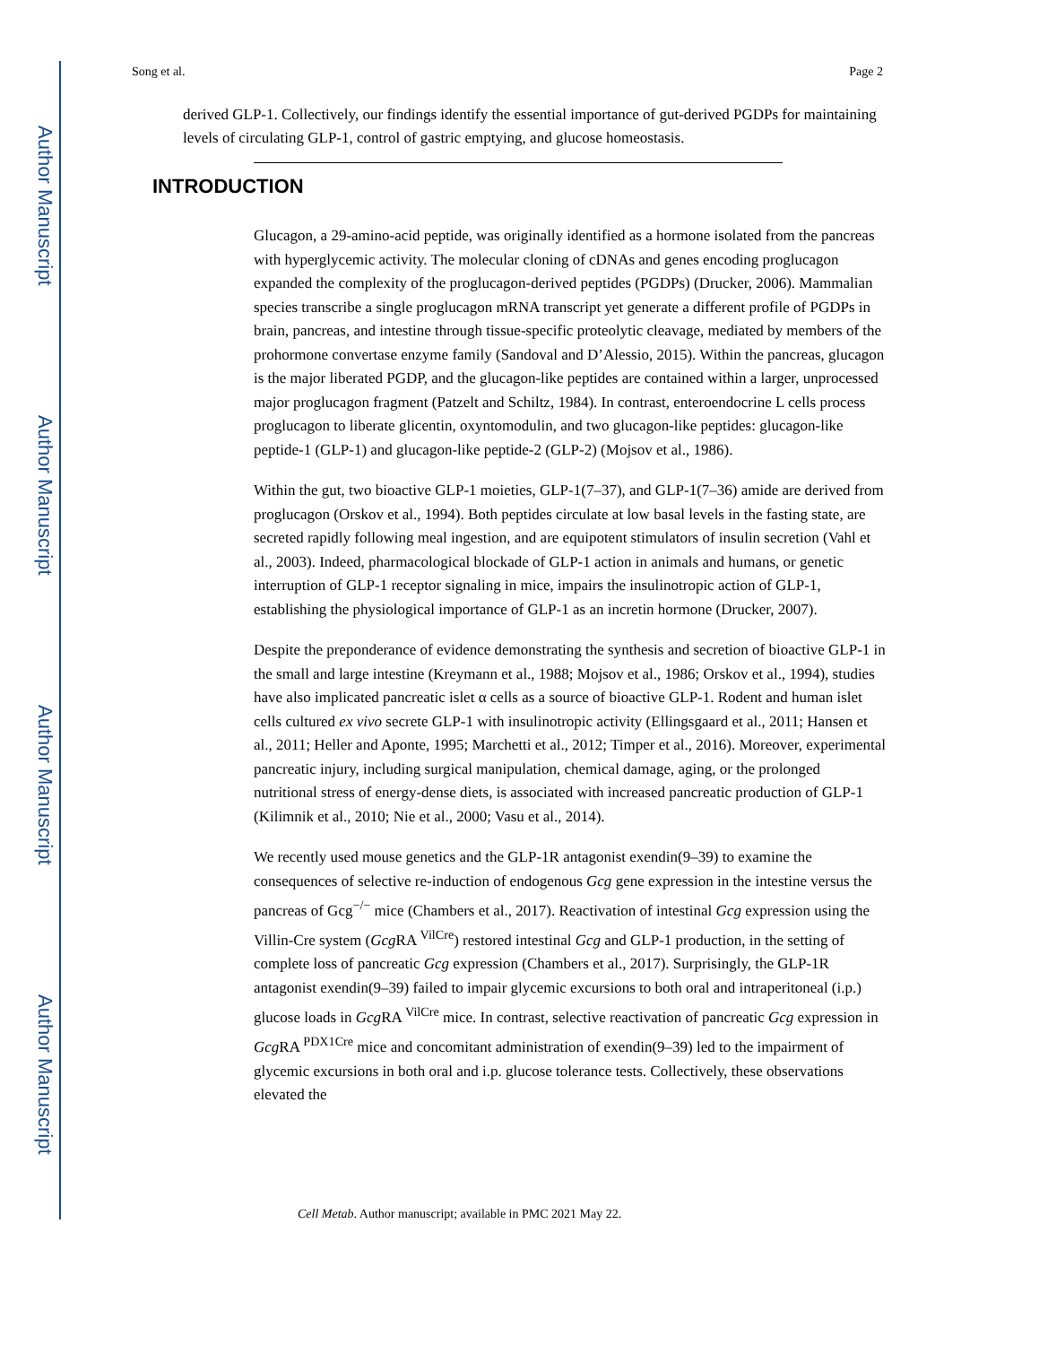Author Manuscript
Author Manuscript
Author Manuscript
Author Manuscript
Song et al. Page 2
derived GLP-1. Collectively, our findings identify the essential importance of gut-derived PGDPs for maintaining levels of circulating GLP-1, control of gastric emptying, and glucose homeostasis.
INTRODUCTION
Glucagon, a 29-amino-acid peptide, was originally identified as a hormone isolated from the pancreas with hyperglycemic activity. The molecular cloning of cDNAs and genes encoding proglucagon expanded the complexity of the proglucagon-derived peptides (PGDPs) (Drucker, 2006). Mammalian species transcribe a single proglucagon mRNA transcript yet generate a different profile of PGDPs in brain, pancreas, and intestine through tissue-specific proteolytic cleavage, mediated by members of the prohormone convertase enzyme family (Sandoval and D’Alessio, 2015). Within the pancreas, glucagon is the major liberated PGDP, and the glucagon-like peptides are contained within a larger, unprocessed major proglucagon fragment (Patzelt and Schiltz, 1984). In contrast, enteroendocrine L cells process proglucagon to liberate glicentin, oxyntomodulin, and two glucagon-like peptides: glucagon-like peptide-1 (GLP-1) and glucagon-like peptide-2 (GLP-2) (Mojsov et al., 1986).
Within the gut, two bioactive GLP-1 moieties, GLP-1(7–37), and GLP-1(7–36) amide are derived from proglucagon (Orskov et al., 1994). Both peptides circulate at low basal levels in the fasting state, are secreted rapidly following meal ingestion, and are equipotent stimulators of insulin secretion (Vahl et al., 2003). Indeed, pharmacological blockade of GLP-1 action in animals and humans, or genetic interruption of GLP-1 receptor signaling in mice, impairs the insulinotropic action of GLP-1, establishing the physiological importance of GLP-1 as an incretin hormone (Drucker, 2007).
Despite the preponderance of evidence demonstrating the synthesis and secretion of bioactive GLP-1 in the small and large intestine (Kreymann et al., 1988; Mojsov et al., 1986; Orskov et al., 1994), studies have also implicated pancreatic islet α cells as a source of bioactive GLP-1. Rodent and human islet cells cultured ex vivo secrete GLP-1 with insulinotropic activity (Ellingsgaard et al., 2011; Hansen et al., 2011; Heller and Aponte, 1995; Marchetti et al., 2012; Timper et al., 2016). Moreover, experimental pancreatic injury, including surgical manipulation, chemical damage, aging, or the prolonged nutritional stress of energy-dense diets, is associated with increased pancreatic production of GLP-1 (Kilimnik et al., 2010; Nie et al., 2000; Vasu et al., 2014).
We recently used mouse genetics and the GLP-1R antagonist exendin(9–39) to examine the consequences of selective re-induction of endogenous Gcg gene expression in the intestine versus the pancreas of Gcg<sup>−/−</sup> mice (Chambers et al., 2017). Reactivation of intestinal Gcg expression using the Villin-Cre system (Gcg RA <sup>VilCre</sup>) restored intestinal Gcg and GLP-1 production, in the setting of complete loss of pancreatic Gcg expression (Chambers et al., 2017). Surprisingly, the GLP-1R antagonist exendin(9–39) failed to impair glycemic excursions to both oral and intraperitoneal (i.p.) glucose loads in Gcg RA <sup>VilCre</sup> mice. In contrast, selective reactivation of pancreatic Gcg expression in Gcg RA <sup>PDX1Cre</sup> mice and concomitant administration of exendin(9–39) led to the impairment of glycemic excursions in both oral and i.p. glucose tolerance tests. Collectively, these observations elevated the
Cell Metab. Author manuscript; available in PMC 2021 May 22.